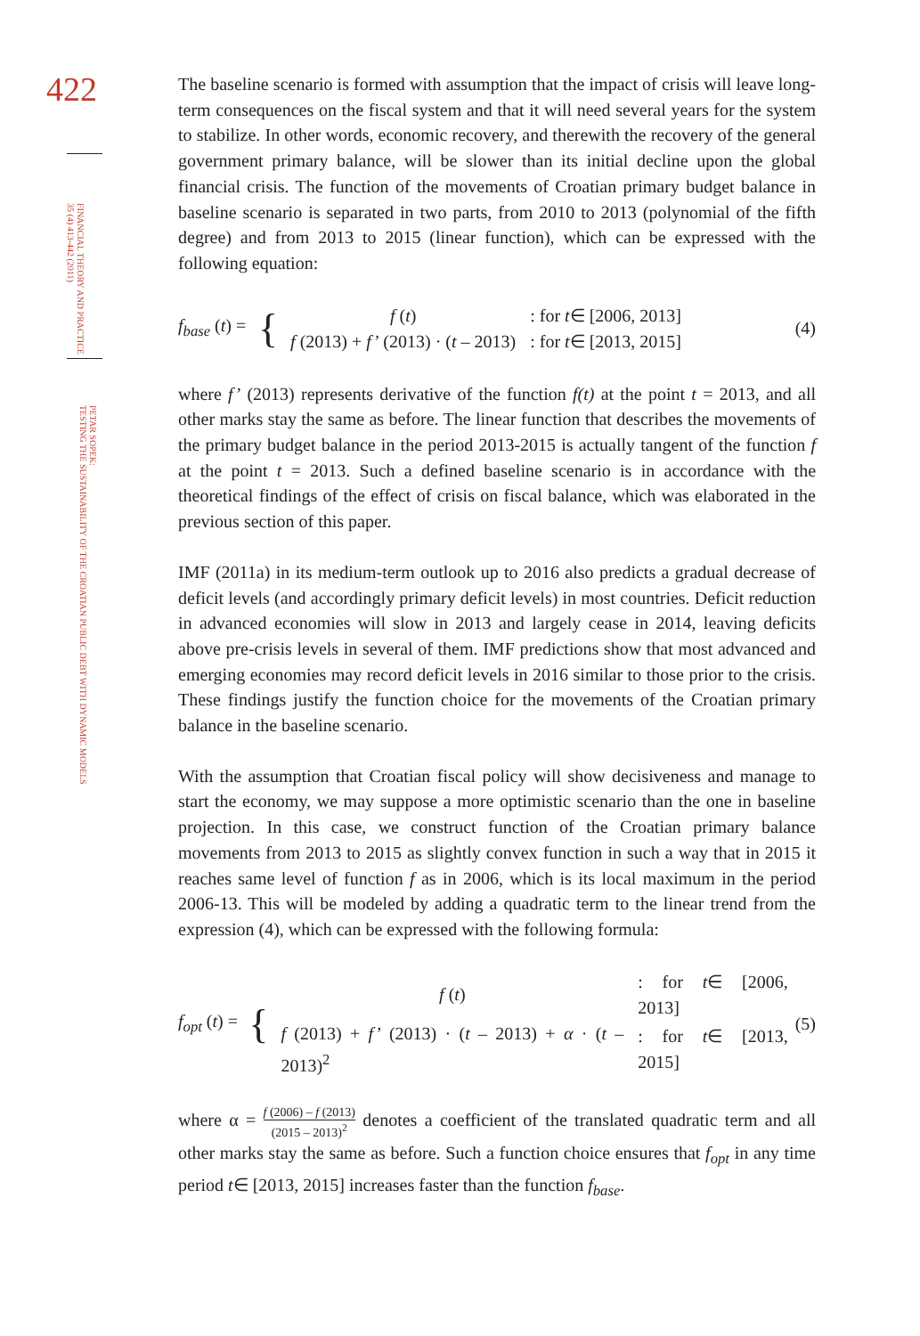422
FINANCIAL THEORY AND PRACTICE
35 (4) 413-442 (2011)
PETAR SOPEK:
TESTING THE SUSTAINABILITY OF THE CROATIAN PUBLIC DEBT WITH DYNAMIC MODELS
The baseline scenario is formed with assumption that the impact of crisis will leave long-term consequences on the fiscal system and that it will need several years for the system to stabilize. In other words, economic recovery, and therewith the recovery of the general government primary balance, will be slower than its initial decline upon the global financial crisis. The function of the movements of Croatian primary budget balance in baseline scenario is separated in two parts, from 2010 to 2013 (polynomial of the fifth degree) and from 2013 to 2015 (linear function), which can be expressed with the following equation:
f<sub>base</sub> (t) =
{
| f ( t ) | : for t ∈ [2006, 2013] |
| f (2013) + f’ (2013) · ( t – 2013) | : for t ∈ [2013, 2015] |
(4)
where f’ (2013) represents derivative of the function f(t) at the point t = 2013, and all other marks stay the same as before. The linear function that describes the movements of the primary budget balance in the period 2013-2015 is actually tangent of the function f at the point t = 2013. Such a defined baseline scenario is in accordance with the theoretical findings of the effect of crisis on fiscal balance, which was elaborated in the previous section of this paper.
IMF (2011a) in its medium-term outlook up to 2016 also predicts a gradual decrease of deficit levels (and accordingly primary deficit levels) in most countries. Deficit reduction in advanced economies will slow in 2013 and largely cease in 2014, leaving deficits above pre-crisis levels in several of them. IMF predictions show that most advanced and emerging economies may record deficit levels in 2016 similar to those prior to the crisis. These findings justify the function choice for the movements of the Croatian primary balance in the baseline scenario.
With the assumption that Croatian fiscal policy will show decisiveness and manage to start the economy, we may suppose a more optimistic scenario than the one in baseline projection. In this case, we construct function of the Croatian primary balance movements from 2013 to 2015 as slightly convex function in such a way that in 2015 it reaches same level of function f as in 2006, which is its local maximum in the period 2006-13. This will be modeled by adding a quadratic term to the linear trend from the expression (4), which can be expressed with the following formula:
f<sub>opt</sub> (t) =
{
| f ( t ) | : for t ∈ [2006, 2013] |
| f (2013) + f’ (2013) · ( t – 2013) + α · ( t – 2013)<sup>2</sup> | : for t ∈ [2013, 2015] |
(5)
where α = f (2006) – f (2013) (2015 – 2013)<sup>2</sup> denotes a coefficient of the translated quadratic term and all other marks stay the same as before. Such a function choice ensures that f<sub>opt</sub> in any time period t∈ [2013, 2015] increases faster than the function f<sub>base</sub>.